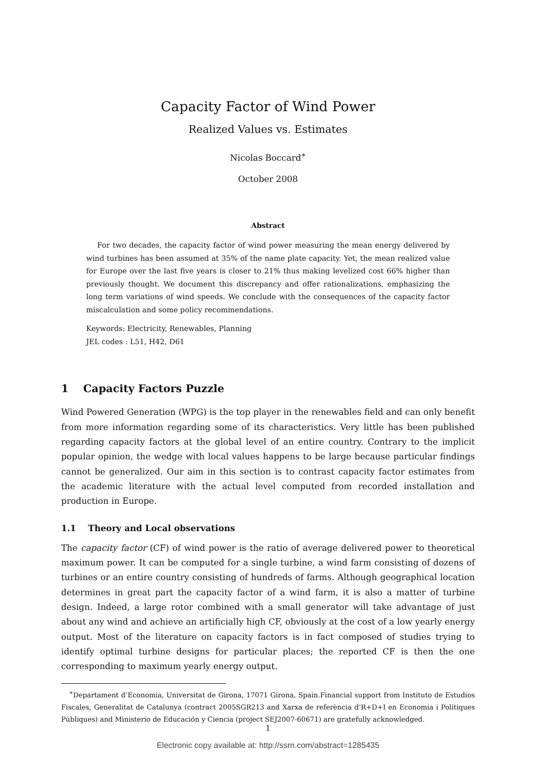Capacity Factor of Wind Power
Realized Values vs. Estimates
Nicolas Boccard<sup>∗</sup>
October 2008
Abstract
For two decades, the capacity factor of wind power measuring the mean energy delivered by wind turbines has been assumed at 35% of the name plate capacity. Yet, the mean realized value for Europe over the last five years is closer to 21% thus making levelized cost 66% higher than previously thought. We document this discrepancy and offer rationalizations, emphasizing the long term variations of wind speeds. We conclude with the consequences of the capacity factor miscalculation and some policy recommendations.
Keywords: Electricity, Renewables, Planning
JEL codes : L51, H42, D61
1 Capacity Factors Puzzle
Wind Powered Generation (WPG) is the top player in the renewables field and can only benefit from more information regarding some of its characteristics. Very little has been published regarding capacity factors at the global level of an entire country. Contrary to the implicit popular opinion, the wedge with local values happens to be large because particular findings cannot be generalized. Our aim in this section is to contrast capacity factor estimates from the academic literature with the actual level computed from recorded installation and production in Europe.
1.1 Theory and Local observations
The capacity factor (CF) of wind power is the ratio of average delivered power to theoretical maximum power. It can be computed for a single turbine, a wind farm consisting of dozens of turbines or an entire country consisting of hundreds of farms. Although geographical location determines in great part the capacity factor of a wind farm, it is also a matter of turbine design. Indeed, a large rotor combined with a small generator will take advantage of just about any wind and achieve an artificially high CF, obviously at the cost of a low yearly energy output. Most of the literature on capacity factors is in fact composed of studies trying to identify optimal turbine designs for particular places; the reported CF is then the one corresponding to maximum yearly energy output.
<sup>∗</sup>Departament d’Economia, Universitat de Girona, 17071 Girona, Spain.Financial support from Instituto de Estudios Fiscales, Generalitat de Catalunya (contract 2005SGR213 and Xarxa de referència d’R+D+I en Economia i Polítiques Públiques) and Ministerio de Educación y Ciencia (project SEJ2007-60671) are gratefully acknowledged.
1
Electronic copy available at: http://ssrn.com/abstract=1285435